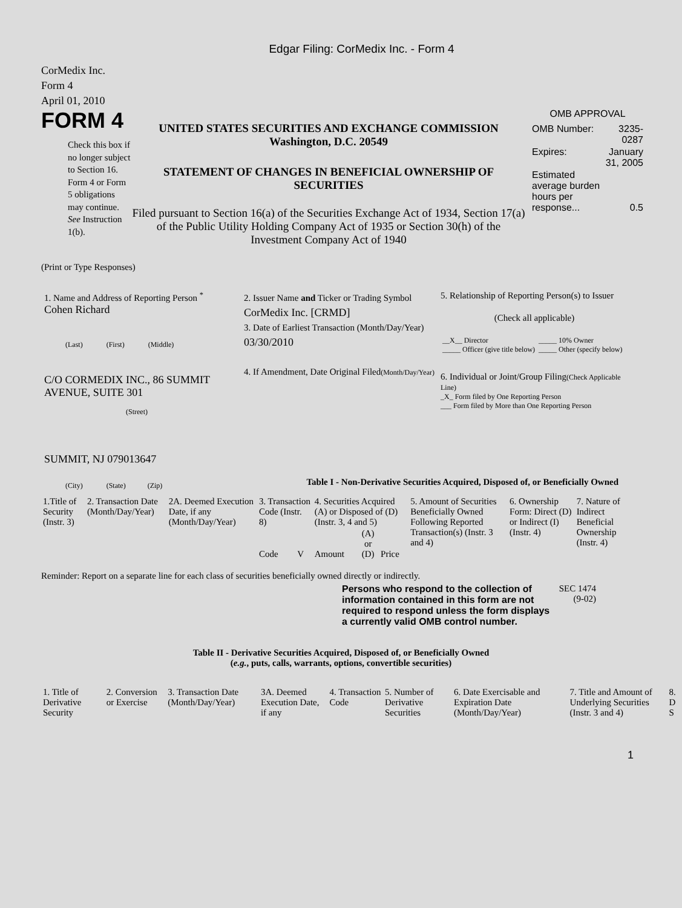Edgar Filing: CorMedix Inc. - Form 4
CorMedix Inc.
Form 4
April 01, 2010
FORM 4
Check this box if no longer subject to Section 16. Form 4 or Form 5 obligations may continue. See Instruction 1(b).
UNITED STATES SECURITIES AND EXCHANGE COMMISSION
Washington, D.C. 20549
STATEMENT OF CHANGES IN BENEFICIAL OWNERSHIP OF SECURITIES
Filed pursuant to Section 16(a) of the Securities Exchange Act of 1934, Section 17(a) of the Public Utility Holding Company Act of 1935 or Section 30(h) of the Investment Company Act of 1940
OMB APPROVAL
| OMB Number: | 3235-0287 |
| Expires: | January 31, 2005 |
| Estimated average burden hours per response... | 0.5 |
(Print or Type Responses)
1. Name and Address of Reporting Person <sup>*</sup>
Cohen Richard
(Last) (First) (Middle)
C/O CORMEDIX INC., 86 SUMMIT AVENUE, SUITE 301
(Street)
SUMMIT, NJ 079013647
(City) (State) (Zip)
2. Issuer Name and Ticker or Trading Symbol
CorMedix Inc. [CRMD]
3. Date of Earliest Transaction (Month/Day/Year)
03/30/2010
4. If Amendment, Date Original Filed(Month/Day/Year)
5. Relationship of Reporting Person(s) to Issuer
(Check all applicable)
| __X__ Director _____ Officer (give title below) | _____ 10% Owner _____ Other (specify below) |
6. Individual or Joint/Group Filing(Check Applicable Line)
_X_ Form filed by One Reporting Person
___ Form filed by More than One Reporting Person
Table I - Non-Derivative Securities Acquired, Disposed of, or Beneficially Owned
| 1.Title of Security (Instr. 3) | 2. Transaction Date (Month/Day/Year) | 2A. Deemed Execution Date, if any (Month/Day/Year) | 3. Transaction Code (Instr. 8) | | 4. Securities Acquired (A) or Disposed of (D) (Instr. 3, 4 and 5) | | | 5. Amount of Securities Beneficially Owned Following Reported Transaction(s) (Instr. 3 and 4) | 6. Ownership Form: Direct (D) or Indirect (I) (Instr. 4) | 7. Nature of Indirect Beneficial Ownership (Instr. 4) |
| | | | Code | V | Amount | (A) or (D) | Price | | | |
Reminder: Report on a separate line for each class of securities beneficially owned directly or indirectly.
Persons who respond to the collection of information contained in this form are not required to respond unless the form displays a currently valid OMB control number.
SEC 1474 (9-02)
Table II - Derivative Securities Acquired, Disposed of, or Beneficially Owned
(e.g., puts, calls, warrants, options, convertible securities)
| 1. Title of Derivative Security | 2. Conversion or Exercise | 3. Transaction Date (Month/Day/Year) | 3A. Deemed Execution Date, if any | 4. Transaction Code | 5. Number of Derivative Securities | 6. Date Exercisable and Expiration Date (Month/Day/Year) | 7. Title and Amount of Underlying Securities (Instr. 3 and 4) | 8. D S |
1